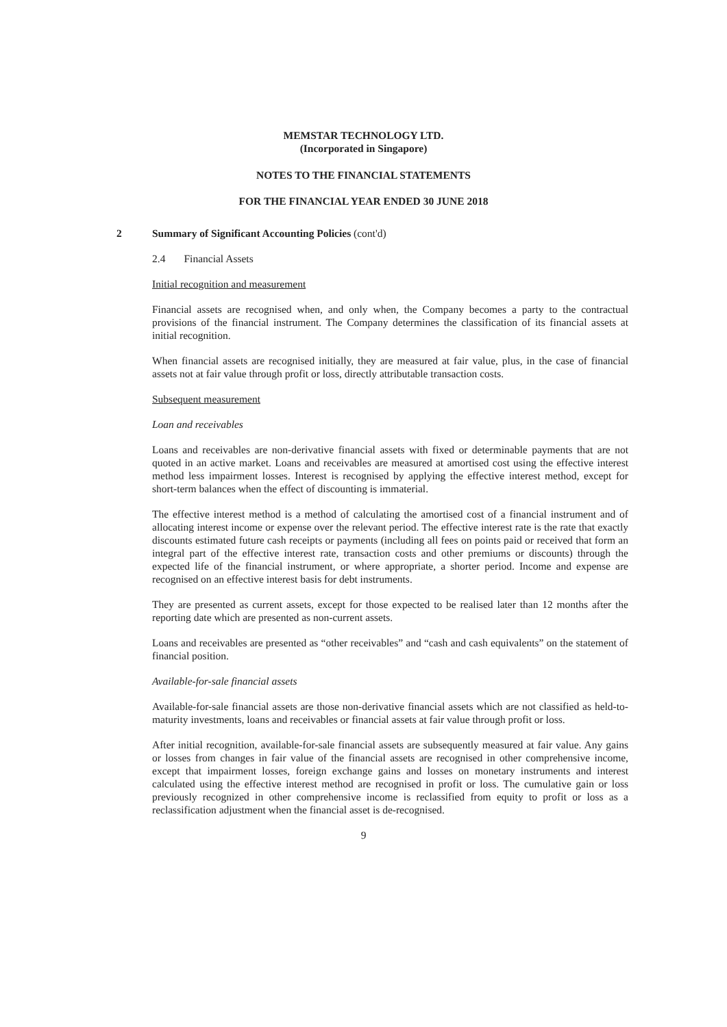MEMSTAR TECHNOLOGY LTD.
(Incorporated in Singapore)
NOTES TO THE FINANCIAL STATEMENTS
FOR THE FINANCIAL YEAR ENDED 30 JUNE 2018
2 Summary of Significant Accounting Policies (cont'd)
2.4 Financial Assets
Initial recognition and measurement
Financial assets are recognised when, and only when, the Company becomes a party to the contractual provisions of the financial instrument. The Company determines the classification of its financial assets at initial recognition.
When financial assets are recognised initially, they are measured at fair value, plus, in the case of financial assets not at fair value through profit or loss, directly attributable transaction costs.
Subsequent measurement
Loan and receivables
Loans and receivables are non-derivative financial assets with fixed or determinable payments that are not quoted in an active market. Loans and receivables are measured at amortised cost using the effective interest method less impairment losses. Interest is recognised by applying the effective interest method, except for short-term balances when the effect of discounting is immaterial.
The effective interest method is a method of calculating the amortised cost of a financial instrument and of allocating interest income or expense over the relevant period. The effective interest rate is the rate that exactly discounts estimated future cash receipts or payments (including all fees on points paid or received that form an integral part of the effective interest rate, transaction costs and other premiums or discounts) through the expected life of the financial instrument, or where appropriate, a shorter period. Income and expense are recognised on an effective interest basis for debt instruments.
They are presented as current assets, except for those expected to be realised later than 12 months after the reporting date which are presented as non-current assets.
Loans and receivables are presented as “other receivables” and “cash and cash equivalents” on the statement of financial position.
Available-for-sale financial assets
Available-for-sale financial assets are those non-derivative financial assets which are not classified as held-to-maturity investments, loans and receivables or financial assets at fair value through profit or loss.
After initial recognition, available-for-sale financial assets are subsequently measured at fair value. Any gains or losses from changes in fair value of the financial assets are recognised in other comprehensive income, except that impairment losses, foreign exchange gains and losses on monetary instruments and interest calculated using the effective interest method are recognised in profit or loss. The cumulative gain or loss previously recognized in other comprehensive income is reclassified from equity to profit or loss as a reclassification adjustment when the financial asset is de-recognised.
9